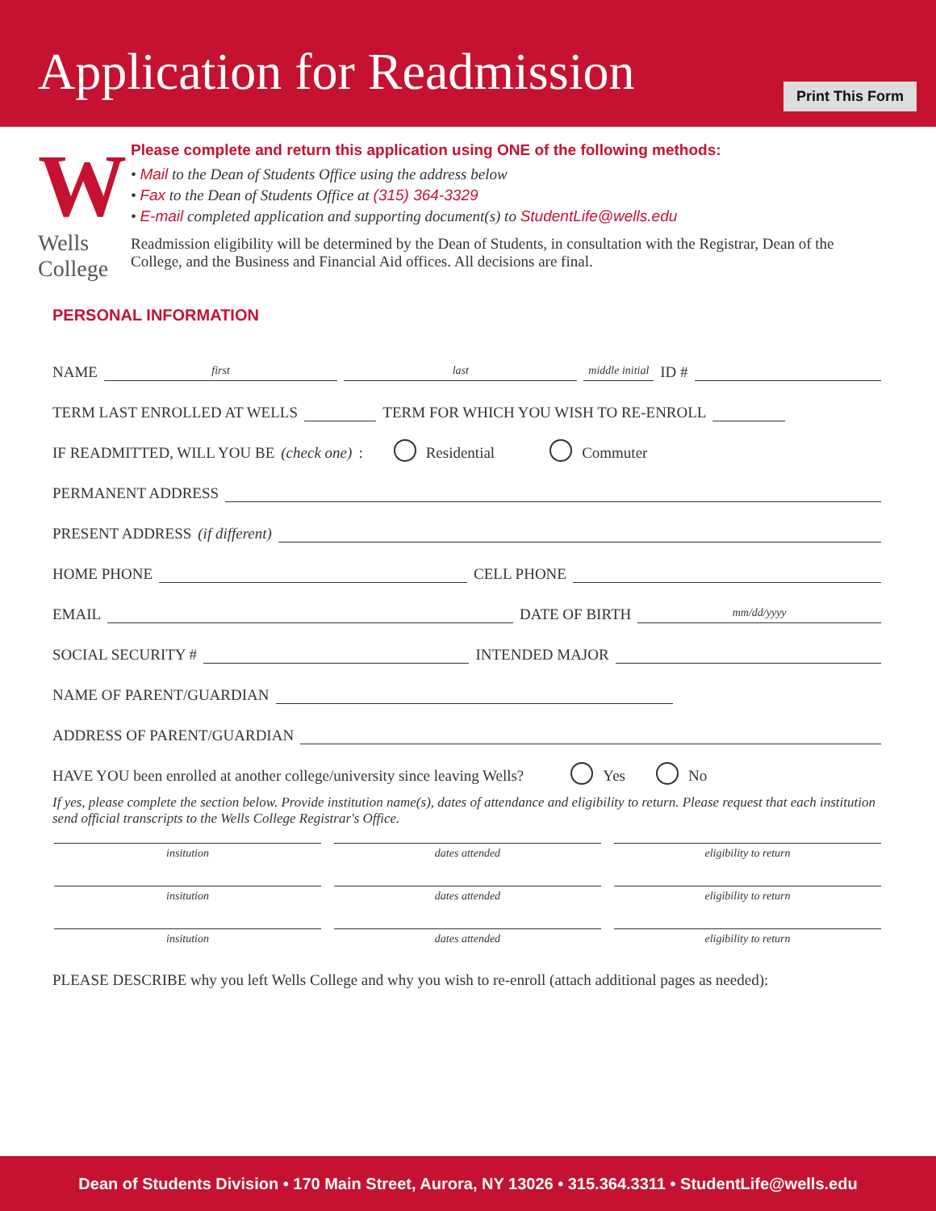Application for Readmission
Print This Form
W
Wells College
Please complete and return this application using ONE of the following methods:
• Mail to the Dean of Students Office using the address below
• Fax to the Dean of Students Office at (315) 364-3329
• E-mail completed application and supporting document(s) to StudentLife@wells.edu
Readmission eligibility will be determined by the Dean of Students, in consultation with the Registrar, Dean of the College, and the Business and Financial Aid offices. All decisions are final.
PERSONAL INFORMATION
NAME first last middle initial ID #
TERM LAST ENROLLED AT WELLS TERM FOR WHICH YOU WISH TO RE-ENROLL
IF READMITTED, WILL YOU BE (check one): Residential Commuter
PERMANENT ADDRESS
PRESENT ADDRESS (if different)
HOME PHONE CELL PHONE
EMAIL DATE OF BIRTH mm/dd/yyyy
SOCIAL SECURITY # INTENDED MAJOR
NAME OF PARENT/GUARDIAN
ADDRESS OF PARENT/GUARDIAN
HAVE YOU been enrolled at another college/university since leaving Wells? Yes No
If yes, please complete the section below. Provide institution name(s), dates of attendance and eligibility to return. Please request that each institution send official transcripts to the Wells College Registrar's Office.
insitution dates attended eligibility to return
insitution dates attended eligibility to return
insitution dates attended eligibility to return
PLEASE DESCRIBE why you left Wells College and why you wish to re-enroll (attach additional pages as needed):
Dean of Students Division • 170 Main Street, Aurora, NY 13026 • 315.364.3311 • StudentLife@wells.edu